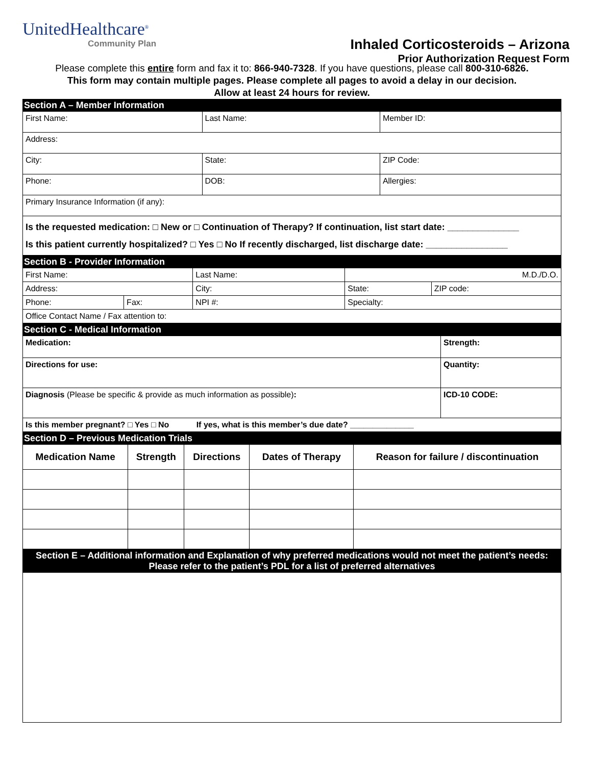UnitedHealthcare<sup>®</sup>
Community Plan
Inhaled Corticosteroids – Arizona
Prior Authorization Request Form
Please complete this entire form and fax it to: 866-940-7328. If you have questions, please call 800-310-6826.
This form may contain multiple pages. Please complete all pages to avoid a delay in our decision.
Allow at least 24 hours for review.
| Section A – Member Information | | |
| First Name: | Last Name: | Member ID: |
| Address: | | |
| City: | State: | ZIP Code: |
| Phone: | DOB: | Allergies: |
| Primary Insurance Information (if any): | | |
| Is the requested medication: □ New or □ Continuation of Therapy? If continuation, list start date: ______________ Is this patient currently hospitalized? □ Yes □ No If recently discharged, list discharge date: ________________ | | |
| Section B - Provider Information | | | | |
| First Name: | | Last Name: | M.D./D.O. | |
| Address: | | City: | State: | ZIP code: |
| Phone: | Fax: | NPI #: | Specialty: | |
| Office Contact Name / Fax attention to: | | | | |
| Section C - Medical Information | |
| Medication: | Strength: |
| Directions for use: | Quantity: |
| Diagnosis (Please be specific & provide as much information as possible) : | ICD-10 CODE: |
| Is this member pregnant? □ Yes □ No If yes, what is this member’s due date? ______________ | |
| Section D – Previous Medication Trials | | | | |
| Medication Name | Strength | Directions | Dates of Therapy | Reason for failure / discontinuation |
| Section E – Additional information and Explanation of why preferred medications would not meet the patient’s needs: Please refer to the patient’s PDL for a list of preferred alternatives |